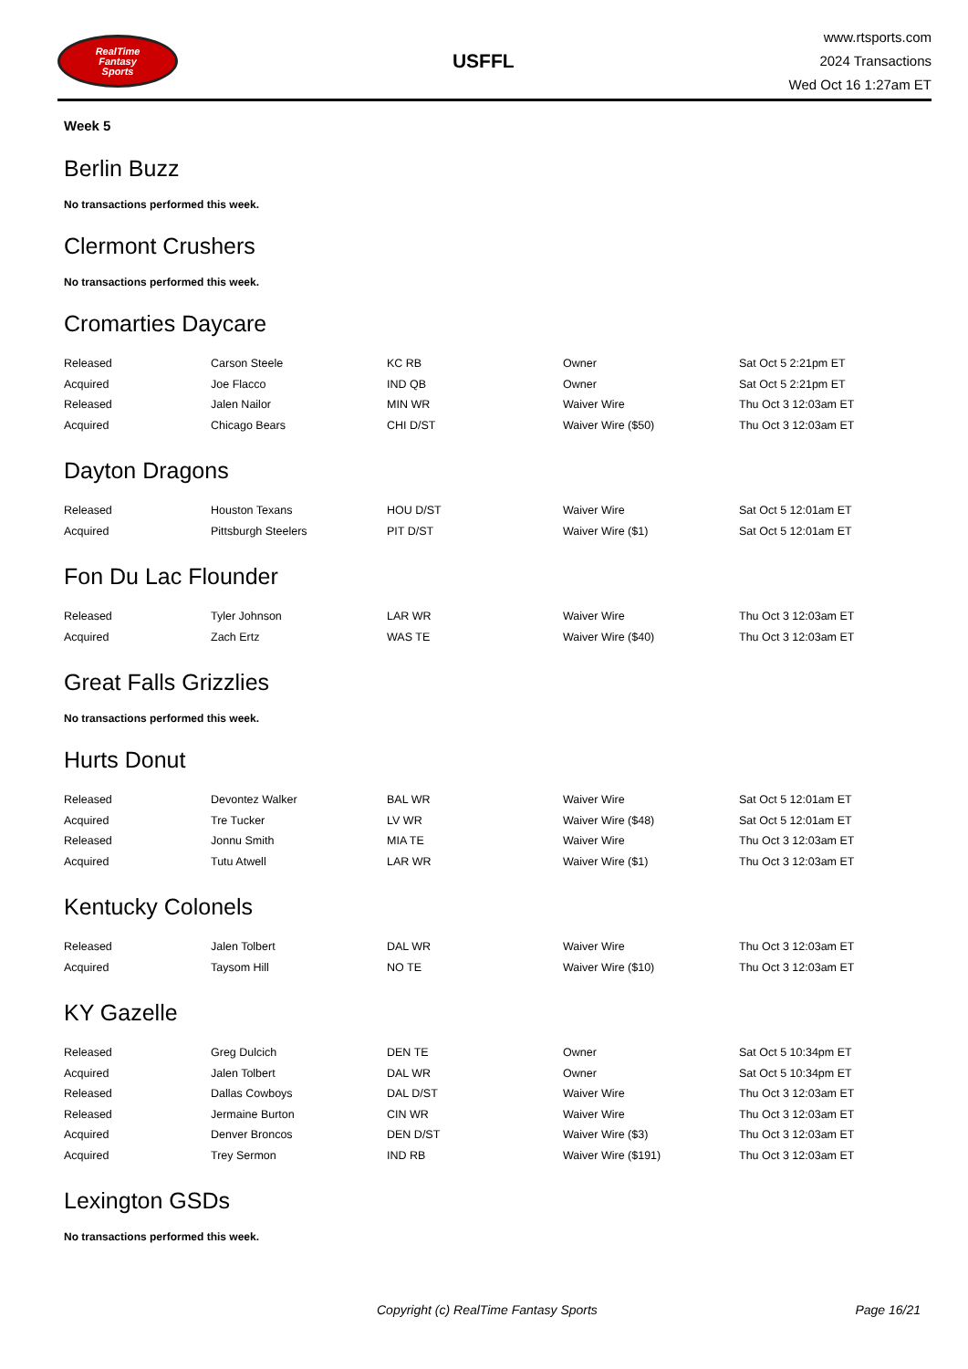RealTime
Fantasy
Sports
USFFL
www.rtsports.com
2024 Transactions
Wed Oct 16 1:27am ET
Week 5
Berlin Buzz
No transactions performed this week.
Clermont Crushers
No transactions performed this week.
Cromarties Daycare
| Released | Carson Steele | KC RB | Owner | Sat Oct 5 2:21pm ET |
| Acquired | Joe Flacco | IND QB | Owner | Sat Oct 5 2:21pm ET |
| Released | Jalen Nailor | MIN WR | Waiver Wire | Thu Oct 3 12:03am ET |
| Acquired | Chicago Bears | CHI D/ST | Waiver Wire ($50) | Thu Oct 3 12:03am ET |
Dayton Dragons
| Released | Houston Texans | HOU D/ST | Waiver Wire | Sat Oct 5 12:01am ET |
| Acquired | Pittsburgh Steelers | PIT D/ST | Waiver Wire ($1) | Sat Oct 5 12:01am ET |
Fon Du Lac Flounder
| Released | Tyler Johnson | LAR WR | Waiver Wire | Thu Oct 3 12:03am ET |
| Acquired | Zach Ertz | WAS TE | Waiver Wire ($40) | Thu Oct 3 12:03am ET |
Great Falls Grizzlies
No transactions performed this week.
Hurts Donut
| Released | Devontez Walker | BAL WR | Waiver Wire | Sat Oct 5 12:01am ET |
| Acquired | Tre Tucker | LV WR | Waiver Wire ($48) | Sat Oct 5 12:01am ET |
| Released | Jonnu Smith | MIA TE | Waiver Wire | Thu Oct 3 12:03am ET |
| Acquired | Tutu Atwell | LAR WR | Waiver Wire ($1) | Thu Oct 3 12:03am ET |
Kentucky Colonels
| Released | Jalen Tolbert | DAL WR | Waiver Wire | Thu Oct 3 12:03am ET |
| Acquired | Taysom Hill | NO TE | Waiver Wire ($10) | Thu Oct 3 12:03am ET |
KY Gazelle
| Released | Greg Dulcich | DEN TE | Owner | Sat Oct 5 10:34pm ET |
| Acquired | Jalen Tolbert | DAL WR | Owner | Sat Oct 5 10:34pm ET |
| Released | Dallas Cowboys | DAL D/ST | Waiver Wire | Thu Oct 3 12:03am ET |
| Released | Jermaine Burton | CIN WR | Waiver Wire | Thu Oct 3 12:03am ET |
| Acquired | Denver Broncos | DEN D/ST | Waiver Wire ($3) | Thu Oct 3 12:03am ET |
| Acquired | Trey Sermon | IND RB | Waiver Wire ($191) | Thu Oct 3 12:03am ET |
Lexington GSDs
No transactions performed this week.
Copyright (c) RealTime Fantasy Sports Page 16/21